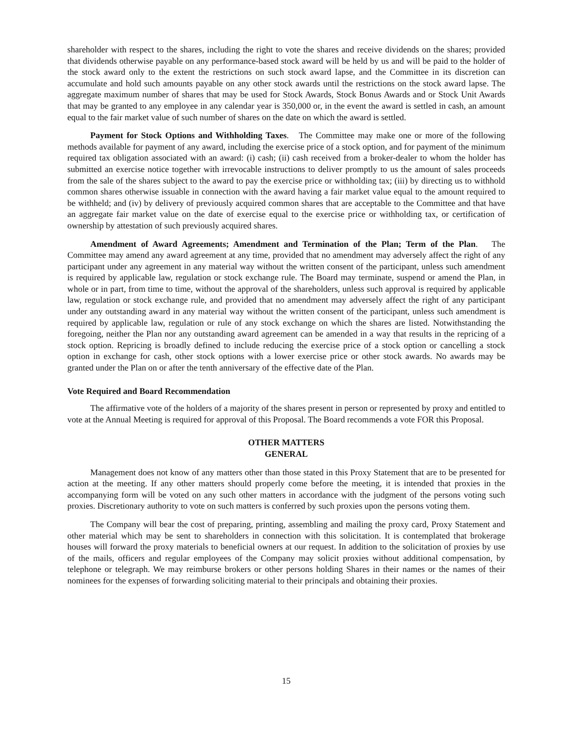shareholder with respect to the shares, including the right to vote the shares and receive dividends on the shares; provided that dividends otherwise payable on any performance-based stock award will be held by us and will be paid to the holder of the stock award only to the extent the restrictions on such stock award lapse, and the Committee in its discretion can accumulate and hold such amounts payable on any other stock awards until the restrictions on the stock award lapse. The aggregate maximum number of shares that may be used for Stock Awards, Stock Bonus Awards and or Stock Unit Awards that may be granted to any employee in any calendar year is 350,000 or, in the event the award is settled in cash, an amount equal to the fair market value of such number of shares on the date on which the award is settled.
Payment for Stock Options and Withholding Taxes. The Committee may make one or more of the following methods available for payment of any award, including the exercise price of a stock option, and for payment of the minimum required tax obligation associated with an award: (i) cash; (ii) cash received from a broker-dealer to whom the holder has submitted an exercise notice together with irrevocable instructions to deliver promptly to us the amount of sales proceeds from the sale of the shares subject to the award to pay the exercise price or withholding tax; (iii) by directing us to withhold common shares otherwise issuable in connection with the award having a fair market value equal to the amount required to be withheld; and (iv) by delivery of previously acquired common shares that are acceptable to the Committee and that have an aggregate fair market value on the date of exercise equal to the exercise price or withholding tax, or certification of ownership by attestation of such previously acquired shares.
Amendment of Award Agreements; Amendment and Termination of the Plan; Term of the Plan. The Committee may amend any award agreement at any time, provided that no amendment may adversely affect the right of any participant under any agreement in any material way without the written consent of the participant, unless such amendment is required by applicable law, regulation or stock exchange rule. The Board may terminate, suspend or amend the Plan, in whole or in part, from time to time, without the approval of the shareholders, unless such approval is required by applicable law, regulation or stock exchange rule, and provided that no amendment may adversely affect the right of any participant under any outstanding award in any material way without the written consent of the participant, unless such amendment is required by applicable law, regulation or rule of any stock exchange on which the shares are listed. Notwithstanding the foregoing, neither the Plan nor any outstanding award agreement can be amended in a way that results in the repricing of a stock option. Repricing is broadly defined to include reducing the exercise price of a stock option or cancelling a stock option in exchange for cash, other stock options with a lower exercise price or other stock awards. No awards may be granted under the Plan on or after the tenth anniversary of the effective date of the Plan.
Vote Required and Board Recommendation
The affirmative vote of the holders of a majority of the shares present in person or represented by proxy and entitled to vote at the Annual Meeting is required for approval of this Proposal. The Board recommends a vote FOR this Proposal.
OTHER MATTERS
GENERAL
Management does not know of any matters other than those stated in this Proxy Statement that are to be presented for action at the meeting. If any other matters should properly come before the meeting, it is intended that proxies in the accompanying form will be voted on any such other matters in accordance with the judgment of the persons voting such proxies. Discretionary authority to vote on such matters is conferred by such proxies upon the persons voting them.
The Company will bear the cost of preparing, printing, assembling and mailing the proxy card, Proxy Statement and other material which may be sent to shareholders in connection with this solicitation. It is contemplated that brokerage houses will forward the proxy materials to beneficial owners at our request. In addition to the solicitation of proxies by use of the mails, officers and regular employees of the Company may solicit proxies without additional compensation, by telephone or telegraph. We may reimburse brokers or other persons holding Shares in their names or the names of their nominees for the expenses of forwarding soliciting material to their principals and obtaining their proxies.
15